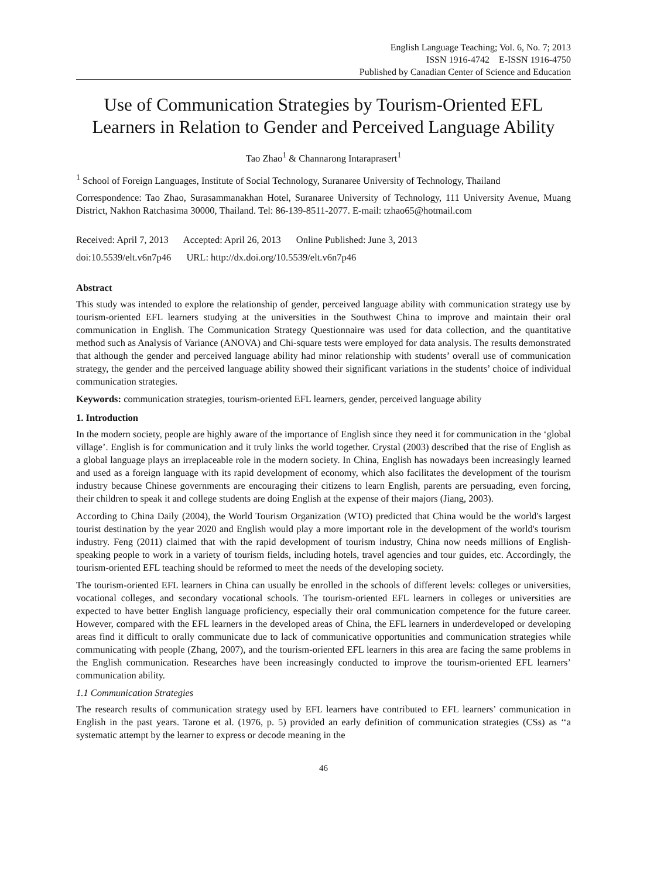English Language Teaching; Vol. 6, No. 7; 2013
ISSN 1916-4742 E-ISSN 1916-4750
Published by Canadian Center of Science and Education
Use of Communication Strategies by Tourism-Oriented EFL Learners in Relation to Gender and Perceived Language Ability
Tao Zhao<sup>1</sup> & Channarong Intaraprasert<sup>1</sup>
<sup>1</sup> School of Foreign Languages, Institute of Social Technology, Suranaree University of Technology, Thailand
Correspondence: Tao Zhao, Surasammanakhan Hotel, Suranaree University of Technology, 111 University Avenue, Muang District, Nakhon Ratchasima 30000, Thailand. Tel: 86-139-8511-2077. E-mail: tzhao65@hotmail.com
Received: April 7, 2013 Accepted: April 26, 2013 Online Published: June 3, 2013
doi:10.5539/elt.v6n7p46 URL: http://dx.doi.org/10.5539/elt.v6n7p46
Abstract
This study was intended to explore the relationship of gender, perceived language ability with communication strategy use by tourism-oriented EFL learners studying at the universities in the Southwest China to improve and maintain their oral communication in English. The Communication Strategy Questionnaire was used for data collection, and the quantitative method such as Analysis of Variance (ANOVA) and Chi-square tests were employed for data analysis. The results demonstrated that although the gender and perceived language ability had minor relationship with students’ overall use of communication strategy, the gender and the perceived language ability showed their significant variations in the students’ choice of individual communication strategies.
Keywords: communication strategies, tourism-oriented EFL learners, gender, perceived language ability
1. Introduction
In the modern society, people are highly aware of the importance of English since they need it for communication in the ‘global village’. English is for communication and it truly links the world together. Crystal (2003) described that the rise of English as a global language plays an irreplaceable role in the modern society. In China, English has nowadays been increasingly learned and used as a foreign language with its rapid development of economy, which also facilitates the development of the tourism industry because Chinese governments are encouraging their citizens to learn English, parents are persuading, even forcing, their children to speak it and college students are doing English at the expense of their majors (Jiang, 2003).
According to China Daily (2004), the World Tourism Organization (WTO) predicted that China would be the world's largest tourist destination by the year 2020 and English would play a more important role in the development of the world's tourism industry. Feng (2011) claimed that with the rapid development of tourism industry, China now needs millions of English-speaking people to work in a variety of tourism fields, including hotels, travel agencies and tour guides, etc. Accordingly, the tourism-oriented EFL teaching should be reformed to meet the needs of the developing society.
The tourism-oriented EFL learners in China can usually be enrolled in the schools of different levels: colleges or universities, vocational colleges, and secondary vocational schools. The tourism-oriented EFL learners in colleges or universities are expected to have better English language proficiency, especially their oral communication competence for the future career. However, compared with the EFL learners in the developed areas of China, the EFL learners in underdeveloped or developing areas find it difficult to orally communicate due to lack of communicative opportunities and communication strategies while communicating with people (Zhang, 2007), and the tourism-oriented EFL learners in this area are facing the same problems in the English communication. Researches have been increasingly conducted to improve the tourism-oriented EFL learners’ communication ability.
1.1 Communication Strategies
The research results of communication strategy used by EFL learners have contributed to EFL learners’ communication in English in the past years. Tarone et al. (1976, p. 5) provided an early definition of communication strategies (CSs) as ‘‘a systematic attempt by the learner to express or decode meaning in the
46